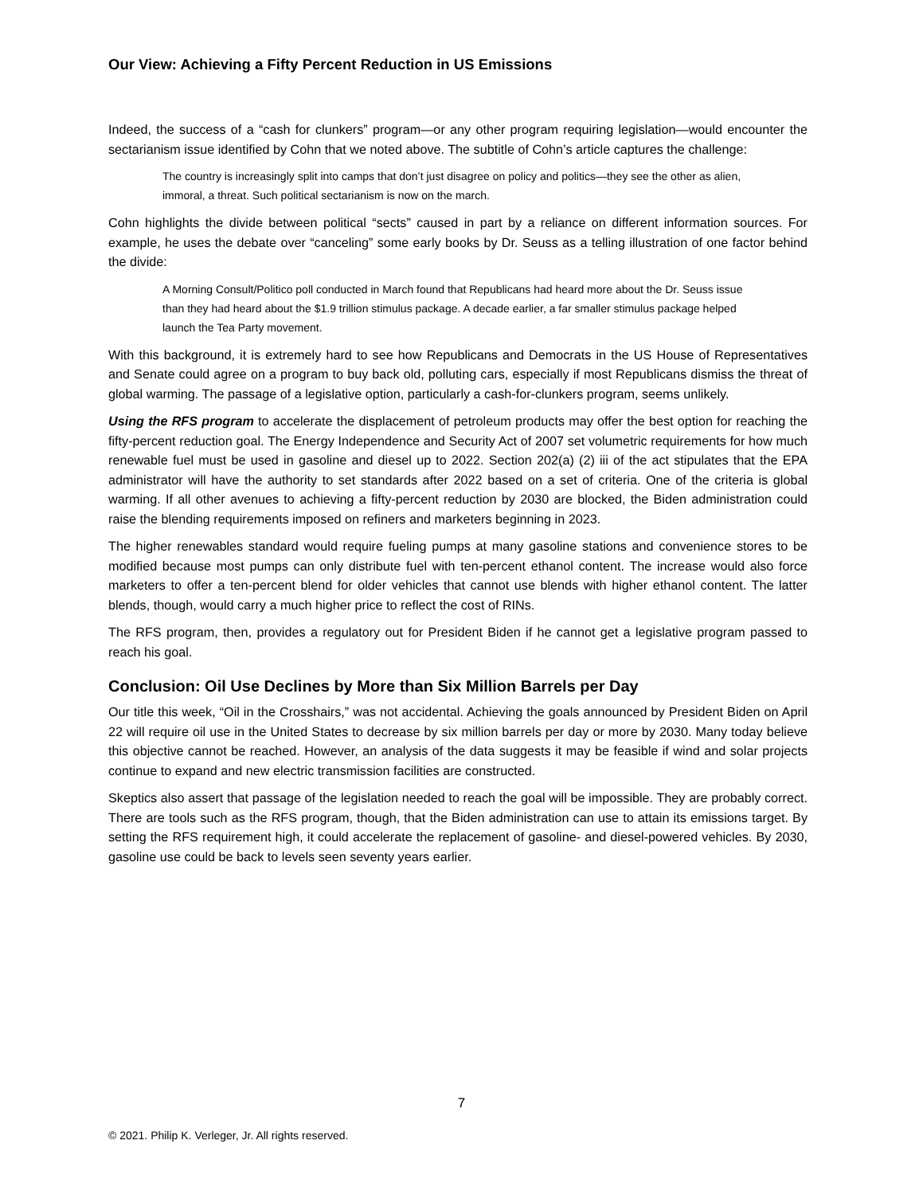Our View: Achieving a Fifty Percent Reduction in US Emissions
Indeed, the success of a “cash for clunkers” program—or any other program requiring legislation—would encounter the sectarianism issue identified by Cohn that we noted above. The subtitle of Cohn’s article captures the challenge:
The country is increasingly split into camps that don’t just disagree on policy and politics—they see the other as alien, immoral, a threat. Such political sectarianism is now on the march.
Cohn highlights the divide between political “sects” caused in part by a reliance on different information sources. For example, he uses the debate over “canceling” some early books by Dr. Seuss as a telling illustration of one factor behind the divide:
A Morning Consult/Politico poll conducted in March found that Republicans had heard more about the Dr. Seuss issue than they had heard about the $1.9 trillion stimulus package. A decade earlier, a far smaller stimulus package helped launch the Tea Party movement.
With this background, it is extremely hard to see how Republicans and Democrats in the US House of Representatives and Senate could agree on a program to buy back old, polluting cars, especially if most Republicans dismiss the threat of global warming. The passage of a legislative option, particularly a cash-for-clunkers program, seems unlikely.
Using the RFS program to accelerate the displacement of petroleum products may offer the best option for reaching the fifty-percent reduction goal. The Energy Independence and Security Act of 2007 set volumetric requirements for how much renewable fuel must be used in gasoline and diesel up to 2022. Section 202(a) (2) iii of the act stipulates that the EPA administrator will have the authority to set standards after 2022 based on a set of criteria. One of the criteria is global warming. If all other avenues to achieving a fifty-percent reduction by 2030 are blocked, the Biden administration could raise the blending requirements imposed on refiners and marketers beginning in 2023.
The higher renewables standard would require fueling pumps at many gasoline stations and convenience stores to be modified because most pumps can only distribute fuel with ten-percent ethanol content. The increase would also force marketers to offer a ten-percent blend for older vehicles that cannot use blends with higher ethanol content. The latter blends, though, would carry a much higher price to reflect the cost of RINs.
The RFS program, then, provides a regulatory out for President Biden if he cannot get a legislative program passed to reach his goal.
Conclusion: Oil Use Declines by More than Six Million Barrels per Day
Our title this week, “Oil in the Crosshairs,” was not accidental. Achieving the goals announced by President Biden on April 22 will require oil use in the United States to decrease by six million barrels per day or more by 2030. Many today believe this objective cannot be reached. However, an analysis of the data suggests it may be feasible if wind and solar projects continue to expand and new electric transmission facilities are constructed.
Skeptics also assert that passage of the legislation needed to reach the goal will be impossible. They are probably correct. There are tools such as the RFS program, though, that the Biden administration can use to attain its emissions target. By setting the RFS requirement high, it could accelerate the replacement of gasoline- and diesel-powered vehicles. By 2030, gasoline use could be back to levels seen seventy years earlier.
7
© 2021. Philip K. Verleger, Jr. All rights reserved.